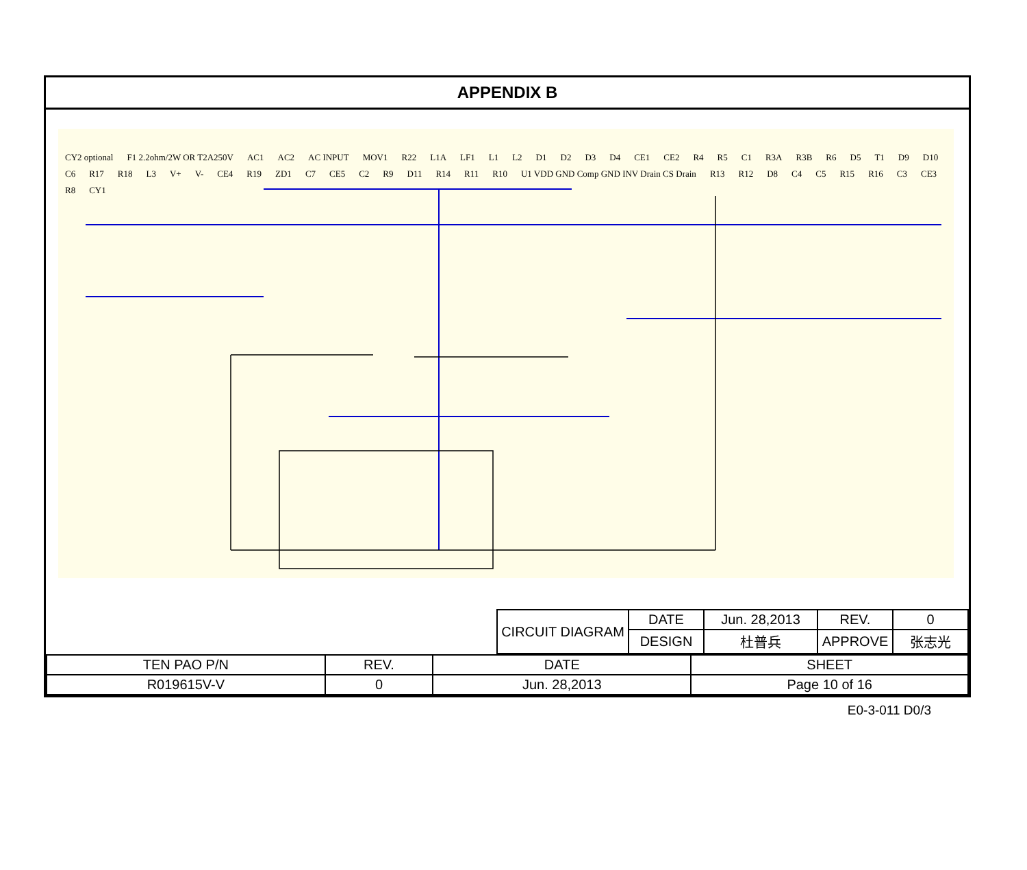APPENDIX B
CY2 optional F1 2.2ohm/2W OR T2A250V AC1 AC2 AC INPUT MOV1 R22 L1A LF1 L1 L2 D1 D2 D3 D4 CE1 CE2 R4 R5 C1 R3A R3B R6 D5 T1 D9 D10 C6 R17 R18 L3 V+ V- CE4 R19 ZD1 C7 CE5 C2 R9 D11 R14 R11 R10 U1 VDD GND Comp GND INV Drain CS Drain R13 R12 D8 C4 C5 R15 R16 C3 CE3 R8 CY1
| CIRCUIT DIAGRAM | DATE | Jun. 28,2013 | REV. | 0 |
| | DESIGN | 杜普兵 | APPROVE | 张志光 |
| TEN PAO P/N | REV. | DATE | SHEET |
| R019615V-V | 0 | Jun. 28,2013 | Page 10 of 16 |
E0-3-011 D0/3